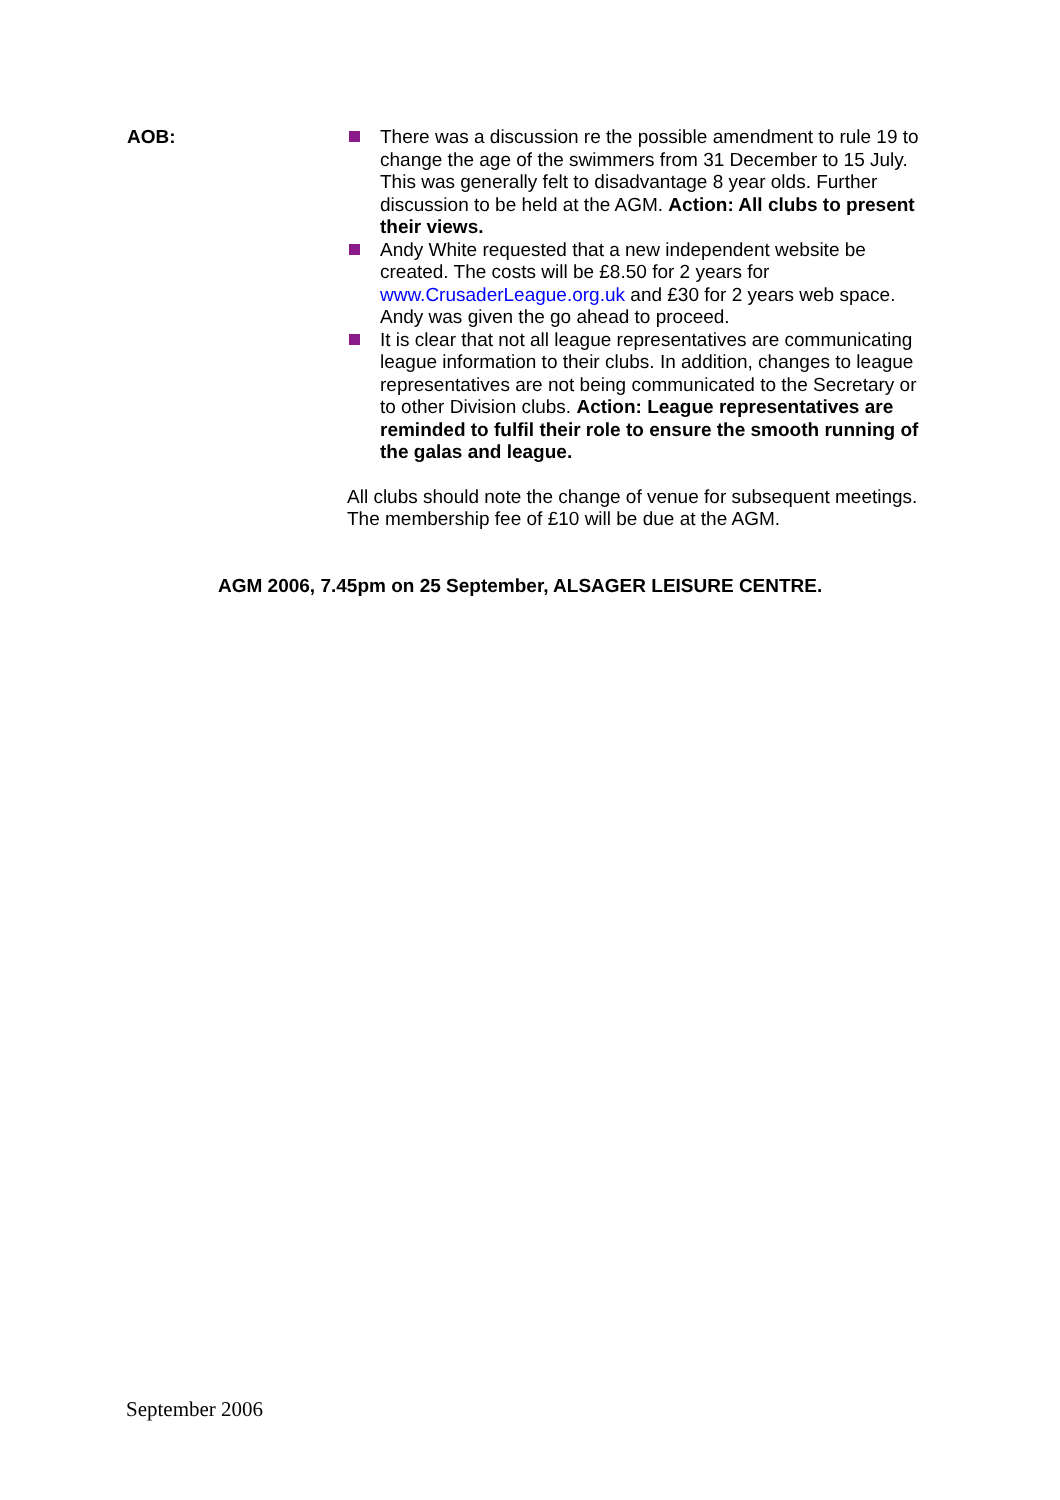AOB: There was a discussion re the possible amendment to rule 19 to change the age of the swimmers from 31 December to 15 July. This was generally felt to disadvantage 8 year olds. Further discussion to be held at the AGM. Action: All clubs to present their views.
Andy White requested that a new independent website be created. The costs will be £8.50 for 2 years for www.CrusaderLeague.org.uk and £30 for 2 years web space. Andy was given the go ahead to proceed.
It is clear that not all league representatives are communicating league information to their clubs. In addition, changes to league representatives are not being communicated to the Secretary or to other Division clubs. Action: League representatives are reminded to fulfil their role to ensure the smooth running of the galas and league.
All clubs should note the change of venue for subsequent meetings. The membership fee of £10 will be due at the AGM.
AGM 2006, 7.45pm on 25 September, ALSAGER LEISURE CENTRE.
September 2006